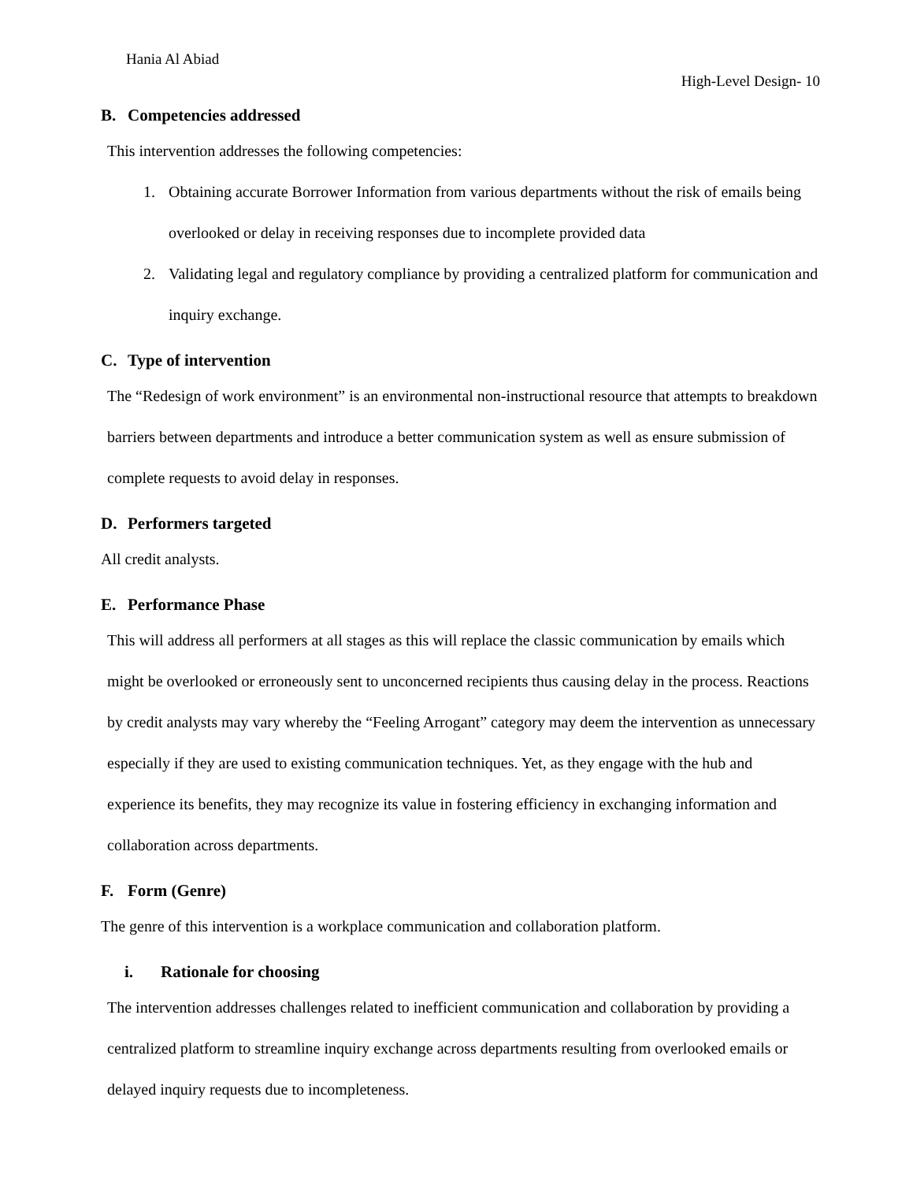Hania Al Abiad
High-Level Design- 10
B. Competencies addressed
This intervention addresses the following competencies:
1. Obtaining accurate Borrower Information from various departments without the risk of emails being overlooked or delay in receiving responses due to incomplete provided data
2. Validating legal and regulatory compliance by providing a centralized platform for communication and inquiry exchange.
C. Type of intervention
The “Redesign of work environment” is an environmental non-instructional resource that attempts to breakdown barriers between departments and introduce a better communication system as well as ensure submission of complete requests to avoid delay in responses.
D. Performers targeted
All credit analysts.
E. Performance Phase
This will address all performers at all stages as this will replace the classic communication by emails which might be overlooked or erroneously sent to unconcerned recipients thus causing delay in the process. Reactions by credit analysts may vary whereby the “Feeling Arrogant” category may deem the intervention as unnecessary especially if they are used to existing communication techniques. Yet, as they engage with the hub and experience its benefits, they may recognize its value in fostering efficiency in exchanging information and collaboration across departments.
F. Form (Genre)
The genre of this intervention is a workplace communication and collaboration platform.
i. Rationale for choosing
The intervention addresses challenges related to inefficient communication and collaboration by providing a centralized platform to streamline inquiry exchange across departments resulting from overlooked emails or delayed inquiry requests due to incompleteness.